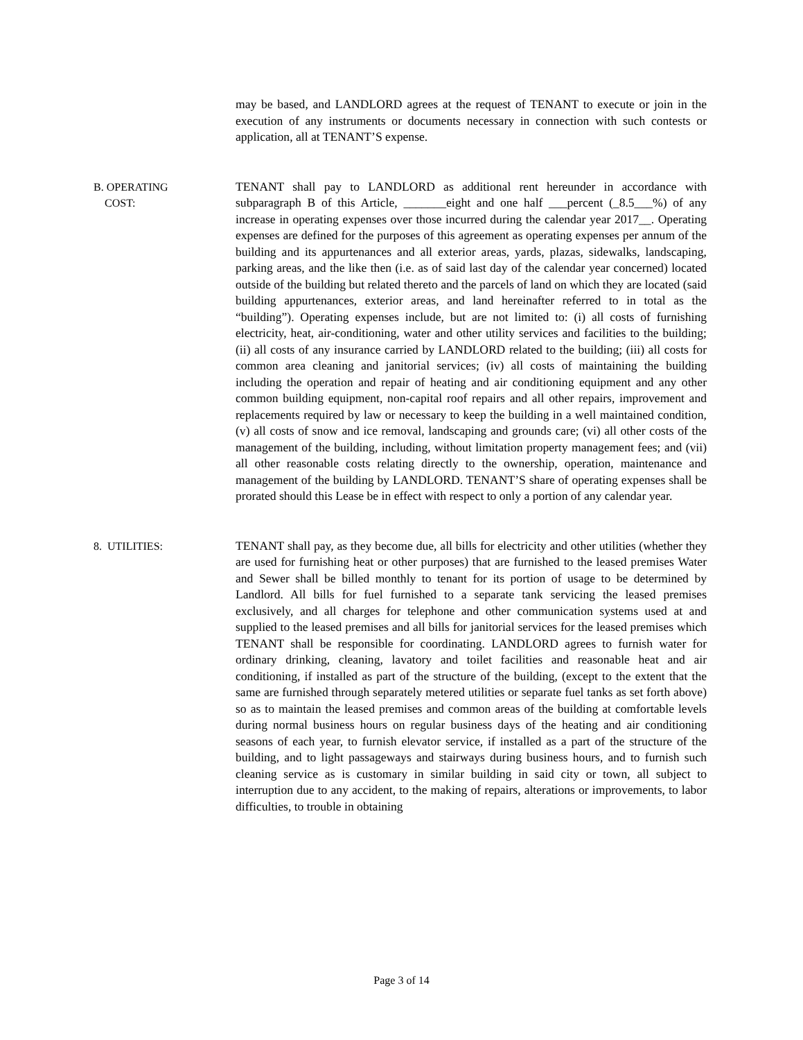may be based, and LANDLORD agrees at the request of TENANT to execute or join in the execution of any instruments or documents necessary in connection with such contests or application, all at TENANT’S expense.
B. OPERATING
COST:
TENANT shall pay to LANDLORD as additional rent hereunder in accordance with subparagraph B of this Article, _______eight and one half ___percent (_8.5___%) of any increase in operating expenses over those incurred during the calendar year 2017__. Operating expenses are defined for the purposes of this agreement as operating expenses per annum of the building and its appurtenances and all exterior areas, yards, plazas, sidewalks, landscaping, parking areas, and the like then (i.e. as of said last day of the calendar year concerned) located outside of the building but related thereto and the parcels of land on which they are located (said building appurtenances, exterior areas, and land hereinafter referred to in total as the “building”). Operating expenses include, but are not limited to: (i) all costs of furnishing electricity, heat, air-conditioning, water and other utility services and facilities to the building; (ii) all costs of any insurance carried by LANDLORD related to the building; (iii) all costs for common area cleaning and janitorial services; (iv) all costs of maintaining the building including the operation and repair of heating and air conditioning equipment and any other common building equipment, non-capital roof repairs and all other repairs, improvement and replacements required by law or necessary to keep the building in a well maintained condition, (v) all costs of snow and ice removal, landscaping and grounds care; (vi) all other costs of the management of the building, including, without limitation property management fees; and (vii) all other reasonable costs relating directly to the ownership, operation, maintenance and management of the building by LANDLORD. TENANT’S share of operating expenses shall be prorated should this Lease be in effect with respect to only a portion of any calendar year.
8. UTILITIES: TENANT shall pay, as they become due, all bills for electricity and other utilities (whether they are used for furnishing heat or other purposes) that are furnished to the leased premises Water and Sewer shall be billed monthly to tenant for its portion of usage to be determined by Landlord. All bills for fuel furnished to a separate tank servicing the leased premises exclusively, and all charges for telephone and other communication systems used at and supplied to the leased premises and all bills for janitorial services for the leased premises which TENANT shall be responsible for coordinating. LANDLORD agrees to furnish water for ordinary drinking, cleaning, lavatory and toilet facilities and reasonable heat and air conditioning, if installed as part of the structure of the building, (except to the extent that the same are furnished through separately metered utilities or separate fuel tanks as set forth above) so as to maintain the leased premises and common areas of the building at comfortable levels during normal business hours on regular business days of the heating and air conditioning seasons of each year, to furnish elevator service, if installed as a part of the structure of the building, and to light passageways and stairways during business hours, and to furnish such cleaning service as is customary in similar building in said city or town, all subject to interruption due to any accident, to the making of repairs, alterations or improvements, to labor difficulties, to trouble in obtaining
Page 3 of 14